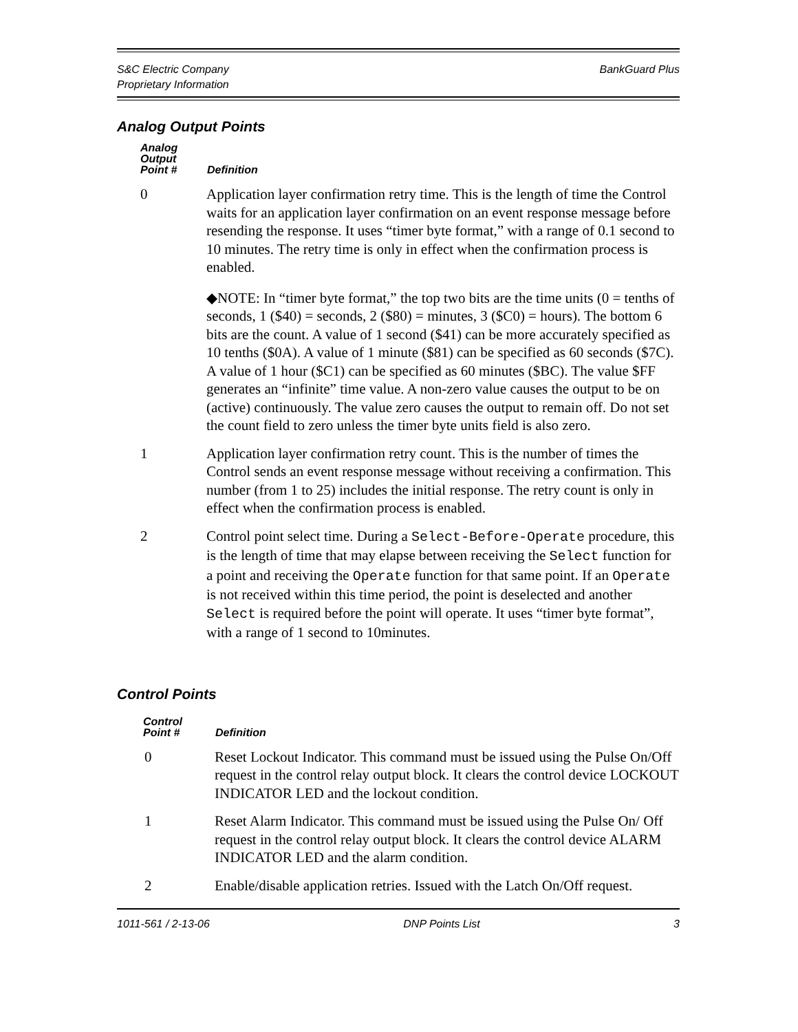S&C Electric Company
Proprietary Information
BankGuard Plus
Analog Output Points
| Analog Output Point # | Definition |
| --- | --- |
| 0 | Application layer confirmation retry time. This is the length of time the Control waits for an application layer confirmation on an event response message before resending the response. It uses “timer byte format,” with a range of 0.1 second to 10 minutes. The retry time is only in effect when the confirmation process is enabled. ◆NOTE: In “timer byte format,” the top two bits are the time units (0 = tenths of seconds, 1 ($40) = seconds, 2 ($80) = minutes, 3 ($C0) = hours). The bottom 6 bits are the count. A value of 1 second ($41) can be more accurately specified as 10 tenths ($0A). A value of 1 minute ($81) can be specified as 60 seconds ($7C). A value of 1 hour ($C1) can be specified as 60 minutes ($BC). The value $FF generates an “infinite” time value. A non-zero value causes the output to be on (active) continuously. The value zero causes the output to remain off. Do not set the count field to zero unless the timer byte units field is also zero. |
| 1 | Application layer confirmation retry count. This is the number of times the Control sends an event response message without receiving a confirmation. This number (from 1 to 25) includes the initial response. The retry count is only in effect when the confirmation process is enabled. |
| 2 | Control point select time. During a Select-Before-Operate procedure, this is the length of time that may elapse between receiving the Select function for a point and receiving the Operate function for that same point. If an Operate is not received within this time period, the point is deselected and another Select is required before the point will operate. It uses “timer byte format”, with a range of 1 second to 10minutes. |
Control Points
| Control Point # | Definition |
| --- | --- |
| 0 | Reset Lockout Indicator. This command must be issued using the Pulse On/Off request in the control relay output block. It clears the control device LOCKOUT INDICATOR LED and the lockout condition. |
| 1 | Reset Alarm Indicator. This command must be issued using the Pulse On/ Off request in the control relay output block. It clears the control device ALARM INDICATOR LED and the alarm condition. |
| 2 | Enable/disable application retries. Issued with the Latch On/Off request. |
1011-561 / 2-13-06 DNP Points List 3